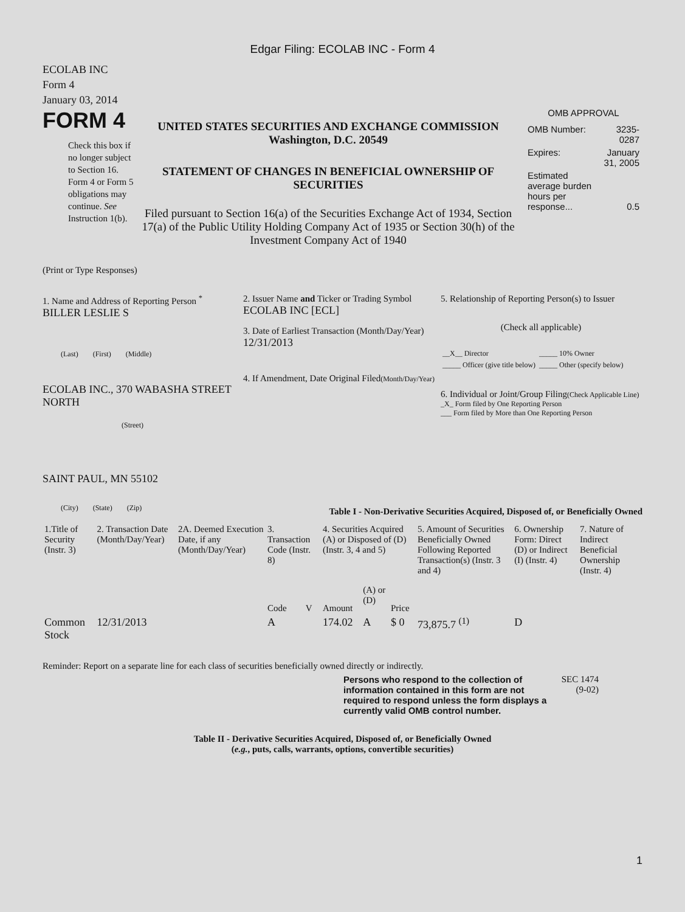Edgar Filing: ECOLAB INC - Form 4
ECOLAB INC
Form 4
January 03, 2014
FORM 4
Check this box if no longer subject to Section 16. Form 4 or Form 5 obligations may continue. See Instruction 1(b).
UNITED STATES SECURITIES AND EXCHANGE COMMISSION
Washington, D.C. 20549
STATEMENT OF CHANGES IN BENEFICIAL OWNERSHIP OF SECURITIES
Filed pursuant to Section 16(a) of the Securities Exchange Act of 1934, Section 17(a) of the Public Utility Holding Company Act of 1935 or Section 30(h) of the Investment Company Act of 1940
OMB APPROVAL
| OMB Number: | 3235-0287 |
| Expires: | January 31, 2005 |
| Estimated average burden hours per response... | 0.5 |
(Print or Type Responses)
1. Name and Address of Reporting Person <sup>*</sup>
BILLER LESLIE S
(Last) (First) (Middle)
ECOLAB INC., 370 WABASHA STREET NORTH
(Street)
SAINT PAUL, MN 55102
(City) (State) (Zip)
2. Issuer Name and Ticker or Trading Symbol
ECOLAB INC [ECL]
3. Date of Earliest Transaction (Month/Day/Year)
12/31/2013
4. If Amendment, Date Original Filed(Month/Day/Year)
5. Relationship of Reporting Person(s) to Issuer
(Check all applicable)
| __X__ Director | _____ 10% Owner |
| _____ Officer (give title below) | _____ Other (specify below) |
6. Individual or Joint/Group Filing(Check Applicable Line)
_X_ Form filed by One Reporting Person
___ Form filed by More than One Reporting Person
Table I - Non-Derivative Securities Acquired, Disposed of, or Beneficially Owned
| 1.Title of Security (Instr. 3) | 2. Transaction Date (Month/Day/Year) | 2A. Deemed Execution Date, if any (Month/Day/Year) | 3. Transaction Code (Instr. 8) | | 4. Securities Acquired (A) or Disposed of (D) (Instr. 3, 4 and 5) | | | 5. Amount of Securities Beneficially Owned Following Reported Transaction(s) (Instr. 3 and 4) | 6. Ownership Form: Direct (D) or Indirect (I) (Instr. 4) | 7. Nature of Indirect Beneficial Ownership (Instr. 4) |
| --- | --- | --- | --- | --- | --- | --- | --- | --- | --- | --- |
| | | | Code | V | Amount | (A) or (D) | Price | | | |
| Common Stock | 12/31/2013 | | A | | 174.02 | A | $ 0 | 73,875.7 <sup>(1)</sup> | D | |
Reminder: Report on a separate line for each class of securities beneficially owned directly or indirectly.
Persons who respond to the collection of information contained in this form are not required to respond unless the form displays a currently valid OMB control number.
SEC 1474
(9-02)
Table II - Derivative Securities Acquired, Disposed of, or Beneficially Owned
(e.g., puts, calls, warrants, options, convertible securities)
1